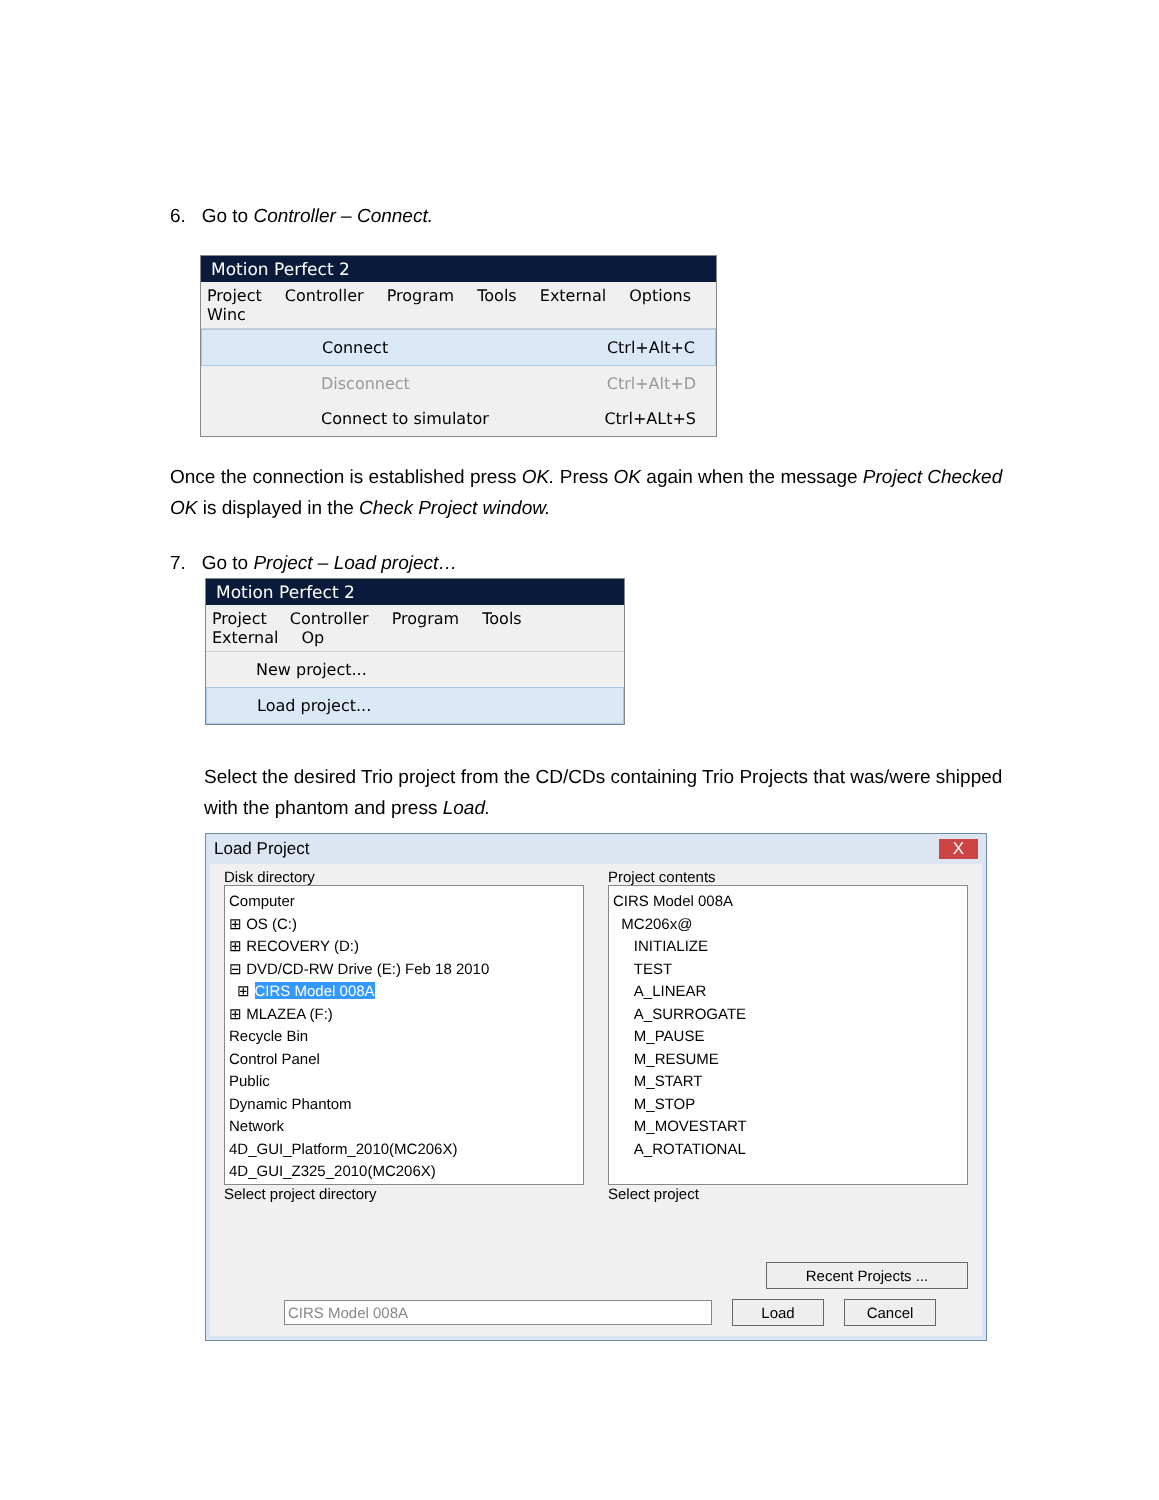6. Go to Controller – Connect.
Motion Perfect 2
Project Controller Program Tools External Options Winc
Connect Ctrl+Alt+C
Disconnect Ctrl+Alt+D
Connect to simulator Ctrl+ALt+S
Once the connection is established press OK. Press OK again when the message Project Checked OK is displayed in the Check Project window.
7. Go to Project – Load project…
Motion Perfect 2
Project Controller Program Tools External Op
New project...
Load project...
Select the desired Trio project from the CD/CDs containing Trio Projects that was/were shipped with the phantom and press Load.
Load Project X
Disk directory
Computer
⊞ OS (C:)
⊞ RECOVERY (D:)
⊟ DVD/CD-RW Drive (E:) Feb 18 2010
⊞ CIRS Model 008A
⊞ MLAZEA (F:)
Recycle Bin
Control Panel
Public
Dynamic Phantom
Network
4D_GUI_Platform_2010(MC206X)
4D_GUI_Z325_2010(MC206X)
Select project directory
Project contents
CIRS Model 008A
MC206x@
INITIALIZE
TEST
A_LINEAR
A_SURROGATE
M_PAUSE
M_RESUME
M_START
M_STOP
M_MOVESTART
A_ROTATIONAL
Select project
Recent Projects ...
CIRS Model 008A Load Cancel